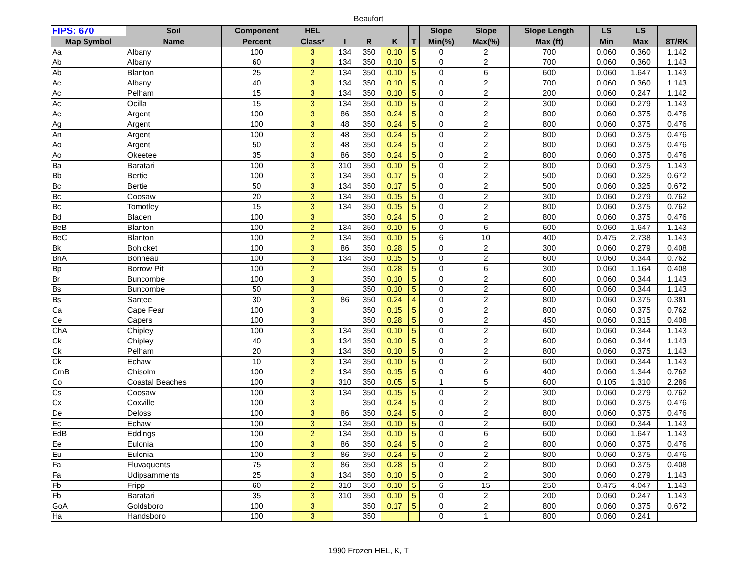Beaufort
| FIPS: 670 | Soil | Component | HEL | | | | | Slope | Slope | Slope Length | LS | LS | |
| --- | --- | --- | --- | --- | --- | --- | --- | --- | --- | --- | --- | --- | --- |
| Map Symbol | Name | Percent | Class* | I | R | K | T | Min(%) | Max(%) | Max (ft) | Min | Max | 8T/RK |
| Aa | Albany | 100 | 3 | 134 | 350 | 0.10 | 5 | 0 | 2 | 700 | 0.060 | 0.360 | 1.142 |
| Ab | Albany | 60 | 3 | 134 | 350 | 0.10 | 5 | 0 | 2 | 700 | 0.060 | 0.360 | 1.143 |
| Ab | Blanton | 25 | 2 | 134 | 350 | 0.10 | 5 | 0 | 6 | 600 | 0.060 | 1.647 | 1.143 |
| Ac | Albany | 40 | 3 | 134 | 350 | 0.10 | 5 | 0 | 2 | 700 | 0.060 | 0.360 | 1.143 |
| Ac | Pelham | 15 | 3 | 134 | 350 | 0.10 | 5 | 0 | 2 | 200 | 0.060 | 0.247 | 1.142 |
| Ac | Ocilla | 15 | 3 | 134 | 350 | 0.10 | 5 | 0 | 2 | 300 | 0.060 | 0.279 | 1.143 |
| Ae | Argent | 100 | 3 | 86 | 350 | 0.24 | 5 | 0 | 2 | 800 | 0.060 | 0.375 | 0.476 |
| Ag | Argent | 100 | 3 | 48 | 350 | 0.24 | 5 | 0 | 2 | 800 | 0.060 | 0.375 | 0.476 |
| An | Argent | 100 | 3 | 48 | 350 | 0.24 | 5 | 0 | 2 | 800 | 0.060 | 0.375 | 0.476 |
| Ao | Argent | 50 | 3 | 48 | 350 | 0.24 | 5 | 0 | 2 | 800 | 0.060 | 0.375 | 0.476 |
| Ao | Okeetee | 35 | 3 | 86 | 350 | 0.24 | 5 | 0 | 2 | 800 | 0.060 | 0.375 | 0.476 |
| Ba | Baratari | 100 | 3 | 310 | 350 | 0.10 | 5 | 0 | 2 | 800 | 0.060 | 0.375 | 1.143 |
| Bb | Bertie | 100 | 3 | 134 | 350 | 0.17 | 5 | 0 | 2 | 500 | 0.060 | 0.325 | 0.672 |
| Bc | Bertie | 50 | 3 | 134 | 350 | 0.17 | 5 | 0 | 2 | 500 | 0.060 | 0.325 | 0.672 |
| Bc | Coosaw | 20 | 3 | 134 | 350 | 0.15 | 5 | 0 | 2 | 300 | 0.060 | 0.279 | 0.762 |
| Bc | Tomotley | 15 | 3 | 134 | 350 | 0.15 | 5 | 0 | 2 | 800 | 0.060 | 0.375 | 0.762 |
| Bd | Bladen | 100 | 3 | | 350 | 0.24 | 5 | 0 | 2 | 800 | 0.060 | 0.375 | 0.476 |
| BeB | Blanton | 100 | 2 | 134 | 350 | 0.10 | 5 | 0 | 6 | 600 | 0.060 | 1.647 | 1.143 |
| BeC | Blanton | 100 | 2 | 134 | 350 | 0.10 | 5 | 6 | 10 | 400 | 0.475 | 2.738 | 1.143 |
| Bk | Bohicket | 100 | 3 | 86 | 350 | 0.28 | 5 | 0 | 2 | 300 | 0.060 | 0.279 | 0.408 |
| BnA | Bonneau | 100 | 3 | 134 | 350 | 0.15 | 5 | 0 | 2 | 600 | 0.060 | 0.344 | 0.762 |
| Bp | Borrow Pit | 100 | 2 | | 350 | 0.28 | 5 | 0 | 6 | 300 | 0.060 | 1.164 | 0.408 |
| Br | Buncombe | 100 | 3 | | 350 | 0.10 | 5 | 0 | 2 | 600 | 0.060 | 0.344 | 1.143 |
| Bs | Buncombe | 50 | 3 | | 350 | 0.10 | 5 | 0 | 2 | 600 | 0.060 | 0.344 | 1.143 |
| Bs | Santee | 30 | 3 | 86 | 350 | 0.24 | 4 | 0 | 2 | 800 | 0.060 | 0.375 | 0.381 |
| Ca | Cape Fear | 100 | 3 | | 350 | 0.15 | 5 | 0 | 2 | 800 | 0.060 | 0.375 | 0.762 |
| Ce | Capers | 100 | 3 | | 350 | 0.28 | 5 | 0 | 2 | 450 | 0.060 | 0.315 | 0.408 |
| ChA | Chipley | 100 | 3 | 134 | 350 | 0.10 | 5 | 0 | 2 | 600 | 0.060 | 0.344 | 1.143 |
| Ck | Chipley | 40 | 3 | 134 | 350 | 0.10 | 5 | 0 | 2 | 600 | 0.060 | 0.344 | 1.143 |
| Ck | Pelham | 20 | 3 | 134 | 350 | 0.10 | 5 | 0 | 2 | 800 | 0.060 | 0.375 | 1.143 |
| Ck | Echaw | 10 | 3 | 134 | 350 | 0.10 | 5 | 0 | 2 | 600 | 0.060 | 0.344 | 1.143 |
| CmB | Chisolm | 100 | 2 | 134 | 350 | 0.15 | 5 | 0 | 6 | 400 | 0.060 | 1.344 | 0.762 |
| Co | Coastal Beaches | 100 | 3 | 310 | 350 | 0.05 | 5 | 1 | 5 | 600 | 0.105 | 1.310 | 2.286 |
| Cs | Coosaw | 100 | 3 | 134 | 350 | 0.15 | 5 | 0 | 2 | 300 | 0.060 | 0.279 | 0.762 |
| Cx | Coxville | 100 | 3 | | 350 | 0.24 | 5 | 0 | 2 | 800 | 0.060 | 0.375 | 0.476 |
| De | Deloss | 100 | 3 | 86 | 350 | 0.24 | 5 | 0 | 2 | 800 | 0.060 | 0.375 | 0.476 |
| Ec | Echaw | 100 | 3 | 134 | 350 | 0.10 | 5 | 0 | 2 | 600 | 0.060 | 0.344 | 1.143 |
| EdB | Eddings | 100 | 2 | 134 | 350 | 0.10 | 5 | 0 | 6 | 600 | 0.060 | 1.647 | 1.143 |
| Ee | Eulonia | 100 | 3 | 86 | 350 | 0.24 | 5 | 0 | 2 | 800 | 0.060 | 0.375 | 0.476 |
| Eu | Eulonia | 100 | 3 | 86 | 350 | 0.24 | 5 | 0 | 2 | 800 | 0.060 | 0.375 | 0.476 |
| Fa | Fluvaquents | 75 | 3 | 86 | 350 | 0.28 | 5 | 0 | 2 | 800 | 0.060 | 0.375 | 0.408 |
| Fa | Udipsamments | 25 | 3 | 134 | 350 | 0.10 | 5 | 0 | 2 | 300 | 0.060 | 0.279 | 1.143 |
| Fb | Fripp | 60 | 2 | 310 | 350 | 0.10 | 5 | 6 | 15 | 250 | 0.475 | 4.047 | 1.143 |
| Fb | Baratari | 35 | 3 | 310 | 350 | 0.10 | 5 | 0 | 2 | 200 | 0.060 | 0.247 | 1.143 |
| GoA | Goldsboro | 100 | 3 | | 350 | 0.17 | 5 | 0 | 2 | 800 | 0.060 | 0.375 | 0.672 |
| Ha | Handsboro | 100 | 3 | | 350 | | | 0 | 1 | 800 | 0.060 | 0.241 | |
1990 Frozen HEL, K, T